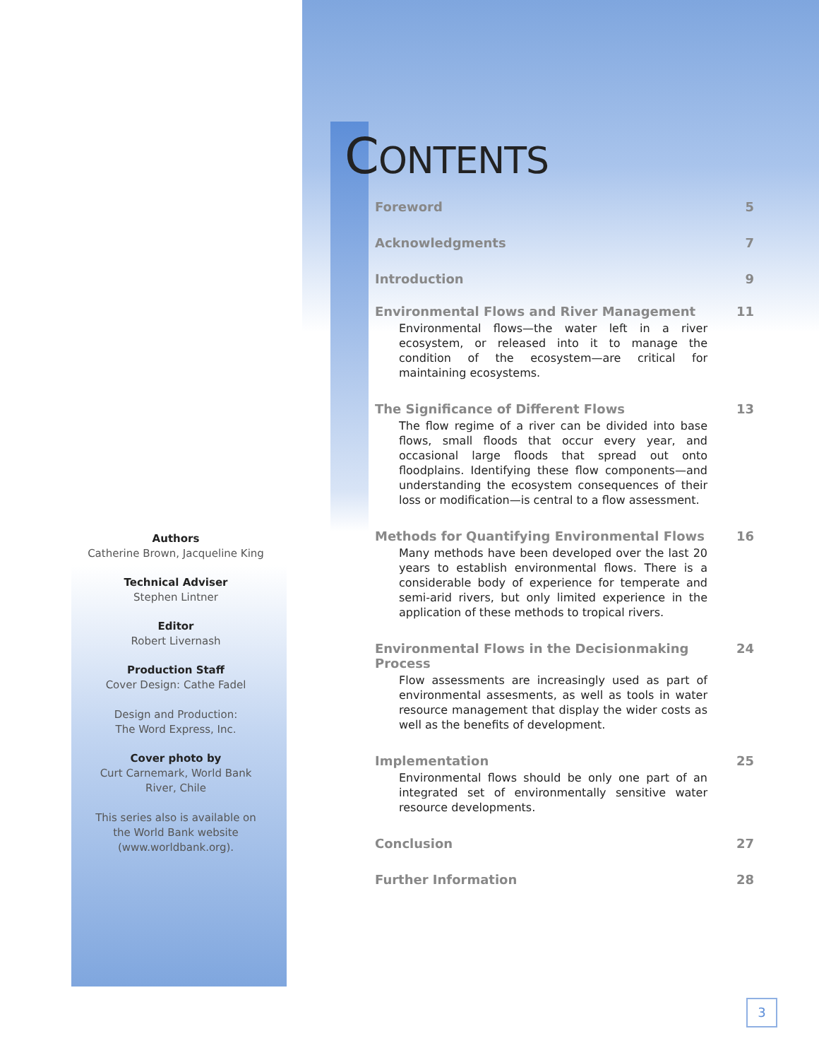Authors
Catherine Brown, Jacqueline King
Technical Adviser
Stephen Lintner
Editor
Robert Livernash
Production Staff
Cover Design: Cathe Fadel
Design and Production:
The Word Express, Inc.
Cover photo by
Curt Carnemark, World Bank
River, Chile
This series also is available on
the World Bank website
(www.worldbank.org).
CONTENTS
Foreword 5
Acknowledgments 7
Introduction 9
Environmental Flows and River Management 11
Environmental flows—the water left in a river ecosystem, or released into it to manage the condition of the ecosystem—are critical for maintaining ecosystems.
The Significance of Different Flows 13
The flow regime of a river can be divided into base flows, small floods that occur every year, and occasional large floods that spread out onto floodplains. Identifying these flow components—and understanding the ecosystem consequences of their loss or modification—is central to a flow assessment.
Methods for Quantifying Environmental Flows 16
Many methods have been developed over the last 20 years to establish environmental flows. There is a considerable body of experience for temperate and semi-arid rivers, but only limited experience in the application of these methods to tropical rivers.
Environmental Flows in the Decisionmaking Process 24
Flow assessments are increasingly used as part of environmental assesments, as well as tools in water resource management that display the wider costs as well as the benefits of development.
Implementation 25
Environmental flows should be only one part of an integrated set of environmentally sensitive water resource developments.
Conclusion 27
Further Information 28
3